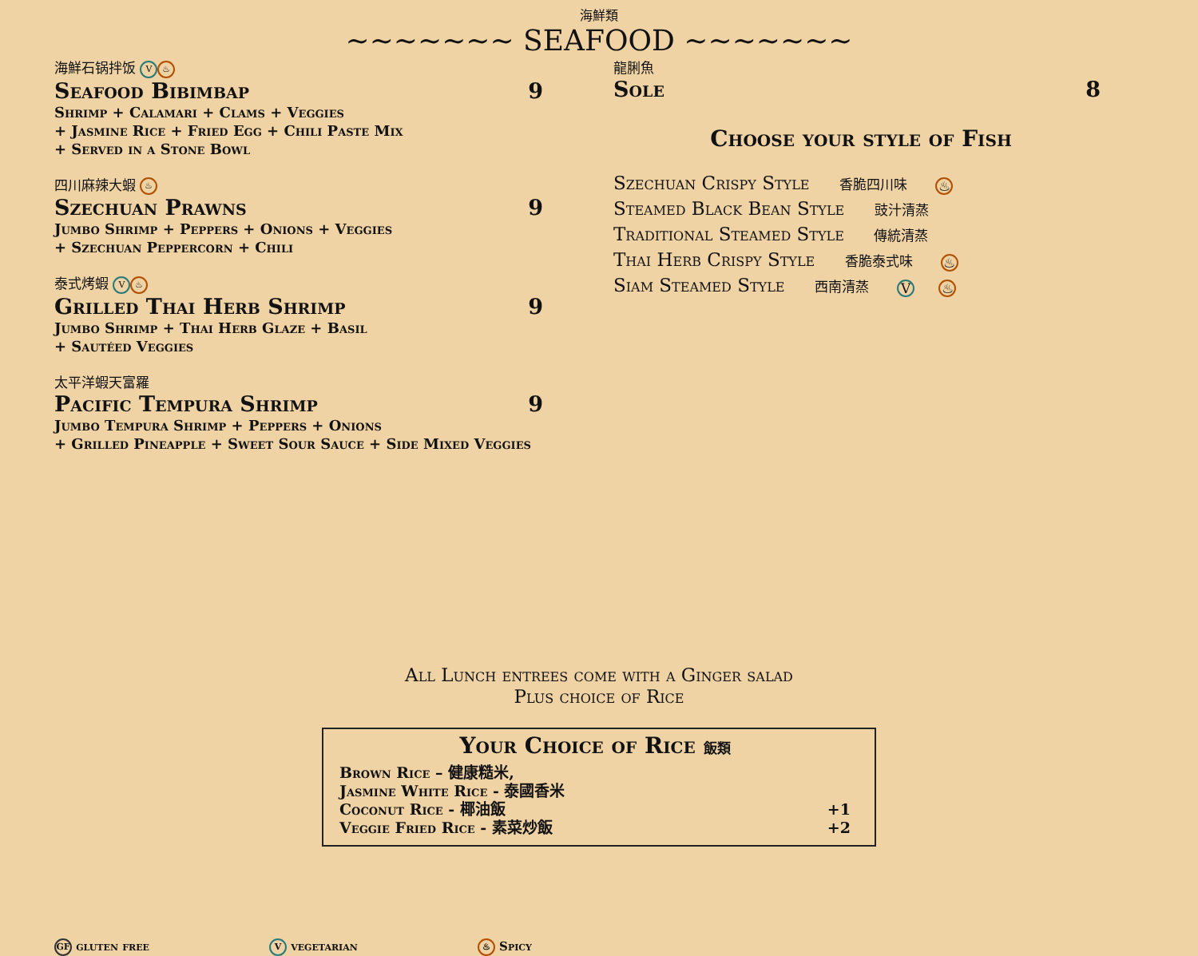海鮮類
~~~~~~~ SEAFOOD ~~~~~~~
海鮮石锅拌饭 V ♨
Seafood Bibimbap 9
Shrimp + Calamari + Clams + Veggies
+ Jasmine Rice + Fried Egg + Chili Paste Mix
+ Served in a Stone Bowl
四川麻辣大蝦 ♨
Szechuan Prawns 9
Jumbo Shrimp + Peppers + Onions + Veggies
+ Szechuan Peppercorn + Chili
泰式烤蝦 V ♨
Grilled Thai Herb Shrimp 9
Jumbo Shrimp + Thai Herb Glaze + Basil
+ Sautéed Veggies
太平洋蝦天富羅
Pacific Tempura Shrimp 9
Jumbo Tempura Shrimp + Peppers + Onions
+ Grilled Pineapple + Sweet Sour Sauce + Side Mixed Veggies
龍脷魚
Sole 8
Choose your style of Fish
Szechuan Crispy Style 香脆四川味 ♨
Steamed Black Bean Style 豉汁清蒸
Traditional Steamed Style 傳統清蒸
Thai Herb Crispy Style 香脆泰式味 ♨
Siam Steamed Style 西南清蒸 V ♨
All Lunch entrees come with a Ginger salad
Plus choice of Rice
Your Choice of Rice 飯類
Brown Rice – 健康糙米,
Jasmine White Rice - 泰國香米
Coconut Rice - 椰油飯 +1
Veggie Fried Rice - 素菜炒飯 +2
GF gluten free V vegetarian ♨ Spicy